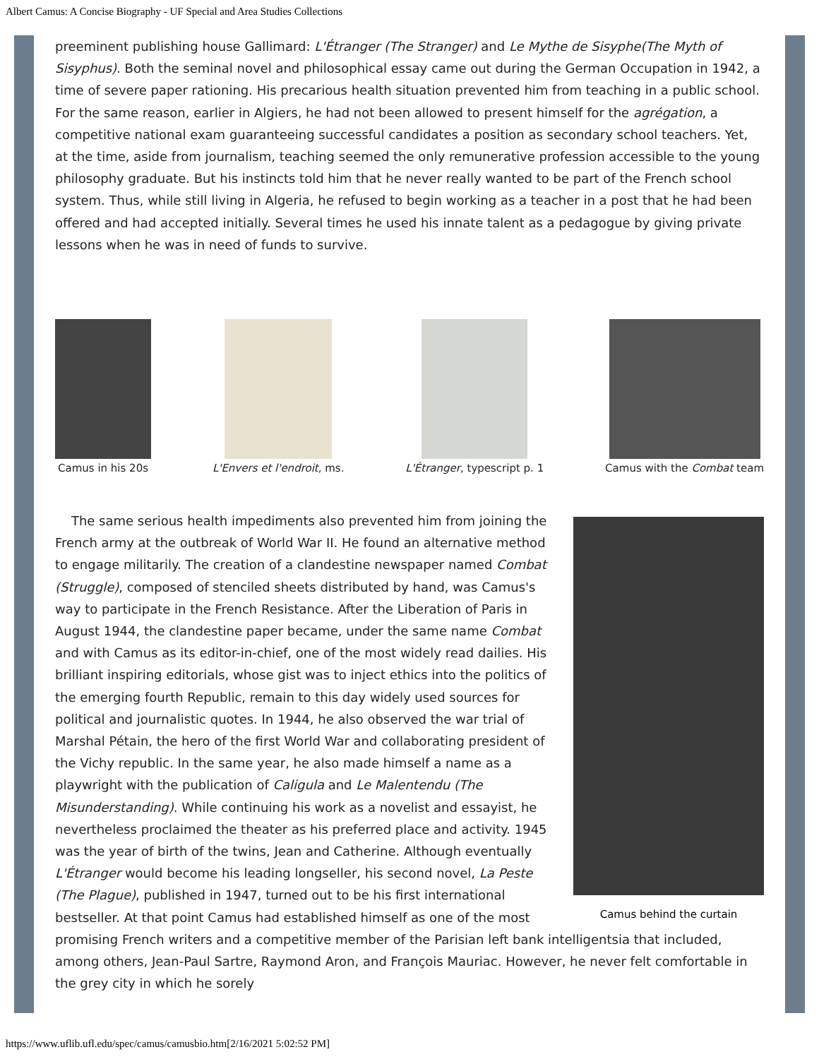Albert Camus: A Concise Biography - UF Special and Area Studies Collections
preeminent publishing house Gallimard: L'Étranger (The Stranger) and Le Mythe de Sisyphe(The Myth of Sisyphus). Both the seminal novel and philosophical essay came out during the German Occupation in 1942, a time of severe paper rationing. His precarious health situation prevented him from teaching in a public school. For the same reason, earlier in Algiers, he had not been allowed to present himself for the agrégation, a competitive national exam guaranteeing successful candidates a position as secondary school teachers. Yet, at the time, aside from journalism, teaching seemed the only remunerative profession accessible to the young philosophy graduate. But his instincts told him that he never really wanted to be part of the French school system. Thus, while still living in Algeria, he refused to begin working as a teacher in a post that he had been offered and had accepted initially. Several times he used his innate talent as a pedagogue by giving private lessons when he was in need of funds to survive.
Camus in his 20s L'Envers et l'endroit, ms. L'Étranger, typescript p. 1 Camus with the Combat team
Camus behind the curtain
The same serious health impediments also prevented him from joining the French army at the outbreak of World War II. He found an alternative method to engage militarily. The creation of a clandestine newspaper named Combat (Struggle), composed of stenciled sheets distributed by hand, was Camus's way to participate in the French Resistance. After the Liberation of Paris in August 1944, the clandestine paper became, under the same name Combat and with Camus as its editor-in-chief, one of the most widely read dailies. His brilliant inspiring editorials, whose gist was to inject ethics into the politics of the emerging fourth Republic, remain to this day widely used sources for political and journalistic quotes. In 1944, he also observed the war trial of Marshal Pétain, the hero of the first World War and collaborating president of the Vichy republic. In the same year, he also made himself a name as a playwright with the publication of Caligula and Le Malentendu (The Misunderstanding). While continuing his work as a novelist and essayist, he nevertheless proclaimed the theater as his preferred place and activity. 1945 was the year of birth of the twins, Jean and Catherine. Although eventually L'Étranger would become his leading longseller, his second novel, La Peste (The Plague), published in 1947, turned out to be his first international bestseller. At that point Camus had established himself as one of the most promising French writers and a competitive member of the Parisian left bank intelligentsia that included, among others, Jean-Paul Sartre, Raymond Aron, and François Mauriac. However, he never felt comfortable in the grey city in which he sorely
https://www.uflib.ufl.edu/spec/camus/camusbio.htm[2/16/2021 5:02:52 PM]